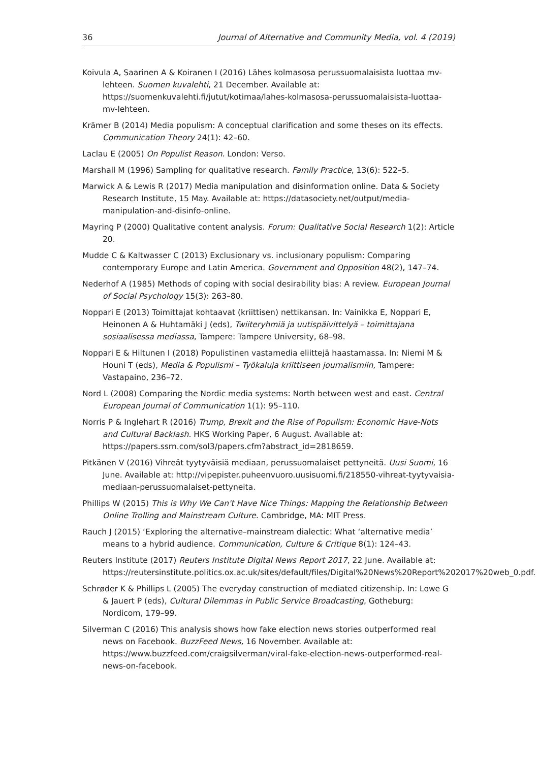36 Journal of Alternative and Community Media, vol. 4 (2019)
Koivula A, Saarinen A & Koiranen I (2016) Lähes kolmasosa perussuomalaisista luottaa mv-lehteen. Suomen kuvalehti, 21 December. Available at: https://suomenkuvalehti.fi/jutut/kotimaa/lahes-kolmasosa-perussuomalaisista-luottaa-mv-lehteen.
Krämer B (2014) Media populism: A conceptual clarification and some theses on its effects. Communication Theory 24(1): 42–60.
Laclau E (2005) On Populist Reason. London: Verso.
Marshall M (1996) Sampling for qualitative research. Family Practice, 13(6): 522–5.
Marwick A & Lewis R (2017) Media manipulation and disinformation online. Data & Society Research Institute, 15 May. Available at: https://datasociety.net/output/media-manipulation-and-disinfo-online.
Mayring P (2000) Qualitative content analysis. Forum: Qualitative Social Research 1(2): Article 20.
Mudde C & Kaltwasser C (2013) Exclusionary vs. inclusionary populism: Comparing contemporary Europe and Latin America. Government and Opposition 48(2), 147–74.
Nederhof A (1985) Methods of coping with social desirability bias: A review. European Journal of Social Psychology 15(3): 263–80.
Noppari E (2013) Toimittajat kohtaavat (kriittisen) nettikansan. In: Vainikka E, Noppari E, Heinonen A & Huhtamäki J (eds), Twiiteryhmiä ja uutispäivittelyä – toimittajana sosiaalisessa mediassa, Tampere: Tampere University, 68–98.
Noppari E & Hiltunen I (2018) Populistinen vastamedia eliittejä haastamassa. In: Niemi M & Houni T (eds), Media & Populismi – Työkaluja kriittiseen journalismiin, Tampere: Vastapaino, 236–72.
Nord L (2008) Comparing the Nordic media systems: North between west and east. Central European Journal of Communication 1(1): 95–110.
Norris P & Inglehart R (2016) Trump, Brexit and the Rise of Populism: Economic Have-Nots and Cultural Backlash. HKS Working Paper, 6 August. Available at: https://papers.ssrn.com/sol3/papers.cfm?abstract_id=2818659.
Pitkänen V (2016) Vihreät tyytyväisiä mediaan, perussuomalaiset pettyneitä. Uusi Suomi, 16 June. Available at: http://vipepister.puheenvuoro.uusisuomi.fi/218550-vihreat-tyytyvaisia-mediaan-perussuomalaiset-pettyneita.
Phillips W (2015) This is Why We Can't Have Nice Things: Mapping the Relationship Between Online Trolling and Mainstream Culture. Cambridge, MA: MIT Press.
Rauch J (2015) ‘Exploring the alternative–mainstream dialectic: What ‘alternative media’ means to a hybrid audience. Communication, Culture & Critique 8(1): 124–43.
Reuters Institute (2017) Reuters Institute Digital News Report 2017, 22 June. Available at: https://reutersinstitute.politics.ox.ac.uk/sites/default/files/Digital%20News%20Report%202017%20web_0.pdf.
Schrøder K & Phillips L (2005) The everyday construction of mediated citizenship. In: Lowe G & Jauert P (eds), Cultural Dilemmas in Public Service Broadcasting, Gotheburg: Nordicom, 179–99.
Silverman C (2016) This analysis shows how fake election news stories outperformed real news on Facebook. BuzzFeed News, 16 November. Available at: https://www.buzzfeed.com/craigsilverman/viral-fake-election-news-outperformed-real-news-on-facebook.